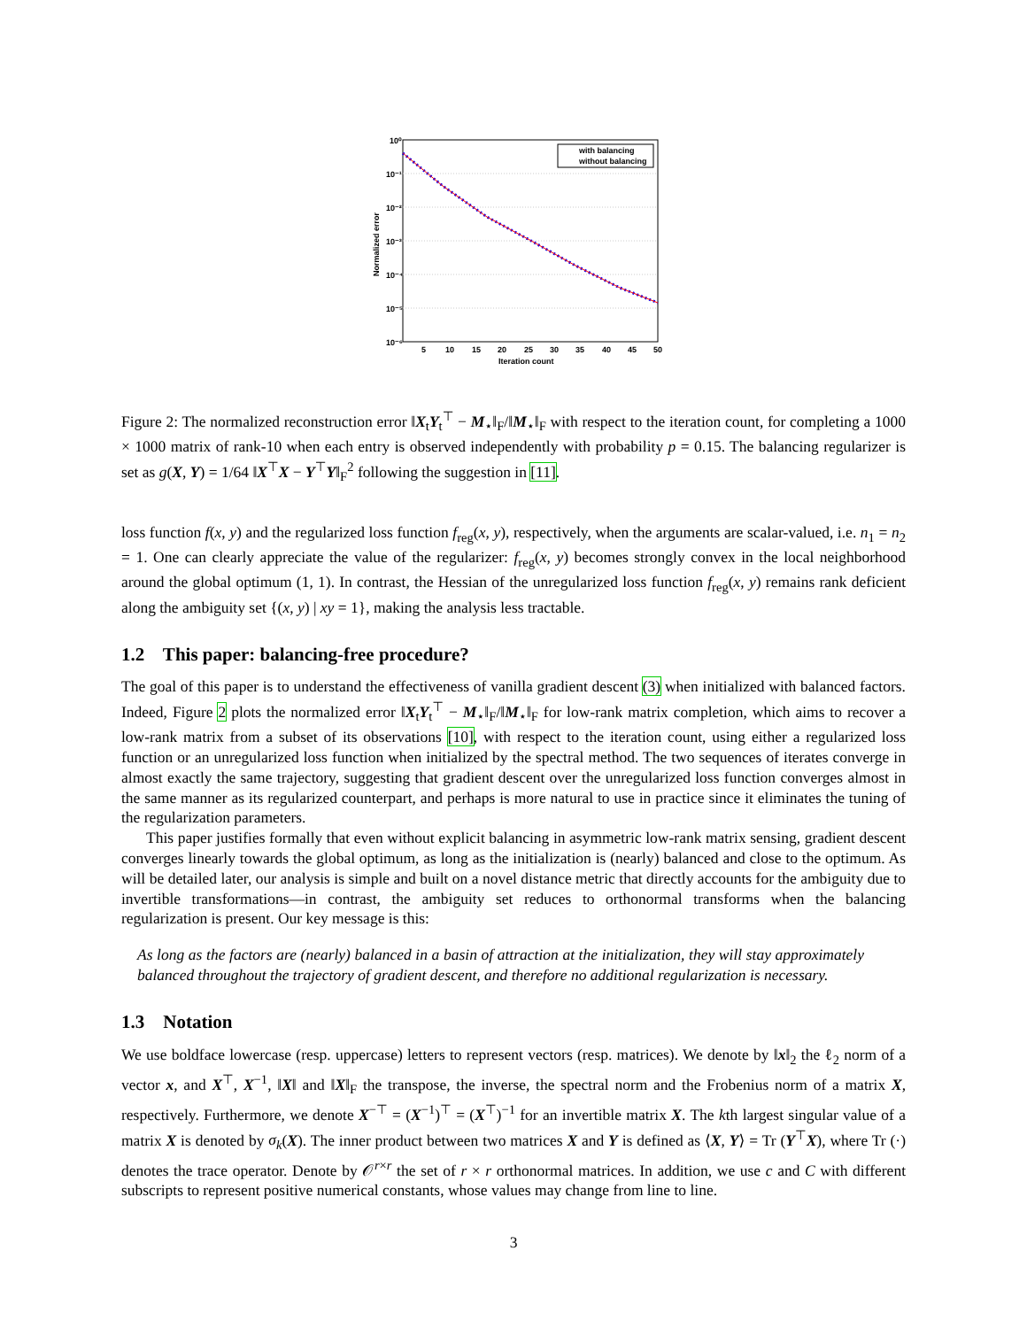10⁰
10⁻¹
10⁻²
10⁻³
10⁻⁴
10⁻⁵
10⁻⁶
5
10
15
20
25
30
35
40
45
50
Iteration count
Normalized error
with balancing
without balancing
Figure 2: The normalized reconstruction error ‖X<sub>t</sub>Y<sub>t</sub><sup>⊤</sup> − M<sub>⋆</sub>‖<sub>F</sub>/‖M<sub>⋆</sub>‖<sub>F</sub> with respect to the iteration count, for completing a 1000 × 1000 matrix of rank-10 when each entry is observed independently with probability p = 0.15. The balancing regularizer is set as g(X, Y) = 1/64 ‖X<sup>⊤</sup>X − Y<sup>⊤</sup>Y‖<sub>F</sub><sup>2</sup> following the suggestion in [11].
loss function f(x, y) and the regularized loss function f<sub>reg</sub>(x, y), respectively, when the arguments are scalar-valued, i.e. n<sub>1</sub> = n<sub>2</sub> = 1. One can clearly appreciate the value of the regularizer: f<sub>reg</sub>(x, y) becomes strongly convex in the local neighborhood around the global optimum (1, 1). In contrast, the Hessian of the unregularized loss function f<sub>reg</sub>(x, y) remains rank deficient along the ambiguity set {(x, y) | xy = 1}, making the analysis less tractable.
1.2 This paper: balancing-free procedure?
The goal of this paper is to understand the effectiveness of vanilla gradient descent (3) when initialized with balanced factors. Indeed, Figure 2 plots the normalized error ‖X<sub>t</sub>Y<sub>t</sub><sup>⊤</sup> − M<sub>⋆</sub>‖<sub>F</sub>/‖M<sub>⋆</sub>‖<sub>F</sub> for low-rank matrix completion, which aims to recover a low-rank matrix from a subset of its observations [10], with respect to the iteration count, using either a regularized loss function or an unregularized loss function when initialized by the spectral method. The two sequences of iterates converge in almost exactly the same trajectory, suggesting that gradient descent over the unregularized loss function converges almost in the same manner as its regularized counterpart, and perhaps is more natural to use in practice since it eliminates the tuning of the regularization parameters.
This paper justifies formally that even without explicit balancing in asymmetric low-rank matrix sensing, gradient descent converges linearly towards the global optimum, as long as the initialization is (nearly) balanced and close to the optimum. As will be detailed later, our analysis is simple and built on a novel distance metric that directly accounts for the ambiguity due to invertible transformations—in contrast, the ambiguity set reduces to orthonormal transforms when the balancing regularization is present. Our key message is this:
As long as the factors are (nearly) balanced in a basin of attraction at the initialization, they will stay approximately balanced throughout the trajectory of gradient descent, and therefore no additional regularization is necessary.
1.3 Notation
We use boldface lowercase (resp. uppercase) letters to represent vectors (resp. matrices). We denote by ‖x‖<sub>2</sub> the ℓ<sub>2</sub> norm of a vector x, and X<sup>⊤</sup>, X<sup>−1</sup>, ‖X‖ and ‖X‖<sub>F</sub> the transpose, the inverse, the spectral norm and the Frobenius norm of a matrix X, respectively. Furthermore, we denote X<sup>−⊤</sup> = (X<sup>−1</sup>)<sup>⊤</sup> = (X<sup>⊤</sup>)<sup>−1</sup> for an invertible matrix X. The kth largest singular value of a matrix X is denoted by σ<sub>k</sub>(X). The inner product between two matrices X and Y is defined as ⟨X, Y⟩ = Tr (Y<sup>⊤</sup>X), where Tr (·) denotes the trace operator. Denote by 𝒪<sup>r×r</sup> the set of r × r orthonormal matrices. In addition, we use c and C with different subscripts to represent positive numerical constants, whose values may change from line to line.
3